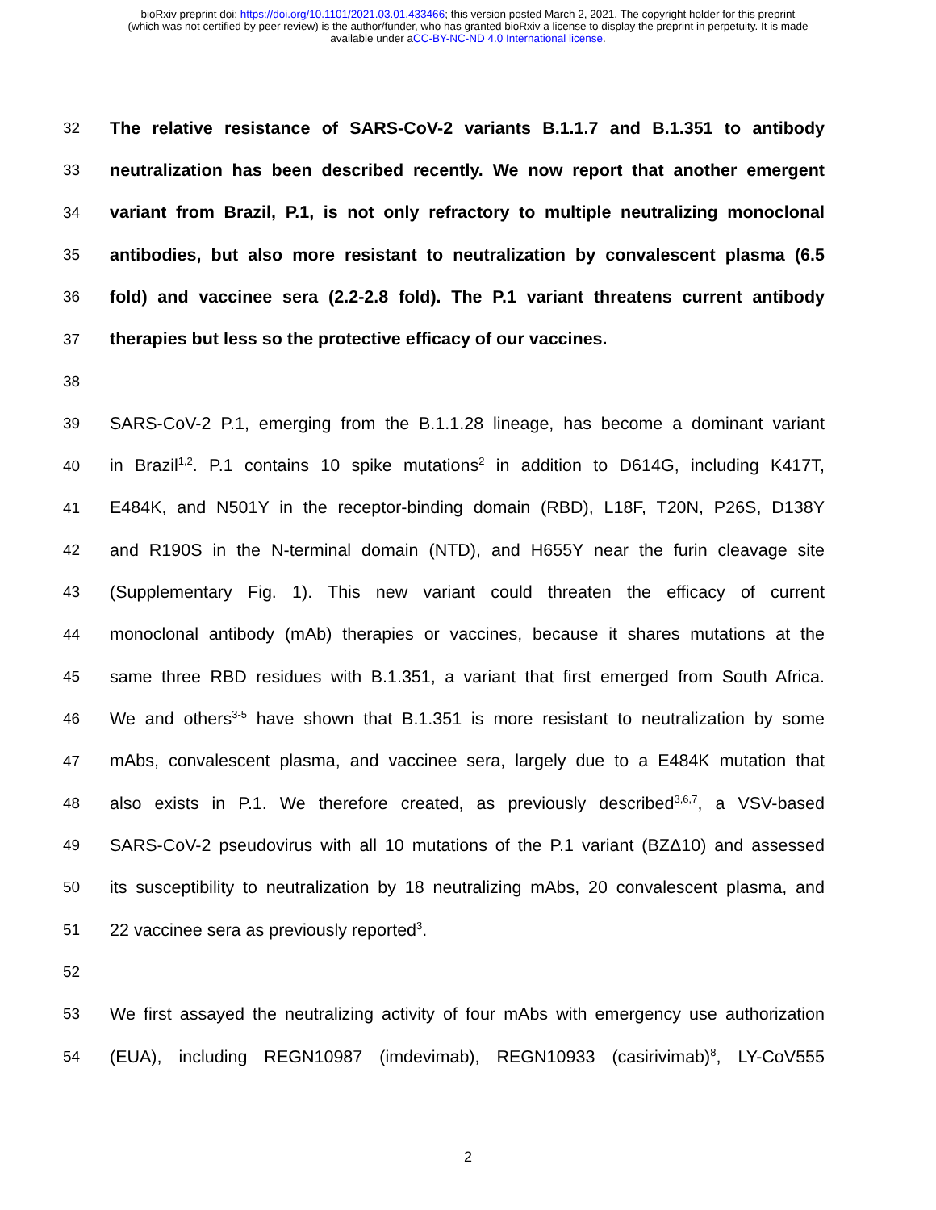bioRxiv preprint doi: https://doi.org/10.1101/2021.03.01.433466; this version posted March 2, 2021. The copyright holder for this preprint
(which was not certified by peer review) is the author/funder, who has granted bioRxiv a license to display the preprint in perpetuity. It is made
available under aCC-BY-NC-ND 4.0 International license.
32 The relative resistance of SARS-CoV-2 variants B.1.1.7 and B.1.351 to antibody
33 neutralization has been described recently. We now report that another emergent
34 variant from Brazil, P.1, is not only refractory to multiple neutralizing monoclonal
35 antibodies, but also more resistant to neutralization by convalescent plasma (6.5
36 fold) and vaccinee sera (2.2-2.8 fold). The P.1 variant threatens current antibody
37 therapies but less so the protective efficacy of our vaccines.
38
39 SARS-CoV-2 P.1, emerging from the B.1.1.28 lineage, has become a dominant variant
40 in Brazil<sup>1,2</sup>. P.1 contains 10 spike mutations<sup>2</sup> in addition to D614G, including K417T,
41 E484K, and N501Y in the receptor-binding domain (RBD), L18F, T20N, P26S, D138Y
42 and R190S in the N-terminal domain (NTD), and H655Y near the furin cleavage site
43 (Supplementary Fig. 1). This new variant could threaten the efficacy of current
44 monoclonal antibody (mAb) therapies or vaccines, because it shares mutations at the
45 same three RBD residues with B.1.351, a variant that first emerged from South Africa.
46 We and others<sup>3-5</sup> have shown that B.1.351 is more resistant to neutralization by some
47 mAbs, convalescent plasma, and vaccinee sera, largely due to a E484K mutation that
48 also exists in P.1. We therefore created, as previously described<sup>3,6,7</sup>, a VSV-based
49 SARS-CoV-2 pseudovirus with all 10 mutations of the P.1 variant (BZΔ10) and assessed
50 its susceptibility to neutralization by 18 neutralizing mAbs, 20 convalescent plasma, and
51 22 vaccinee sera as previously reported<sup>3</sup>.
52
53 We first assayed the neutralizing activity of four mAbs with emergency use authorization
54 (EUA), including REGN10987 (imdevimab), REGN10933 (casirivimab)<sup>8</sup>, LY-CoV555
2